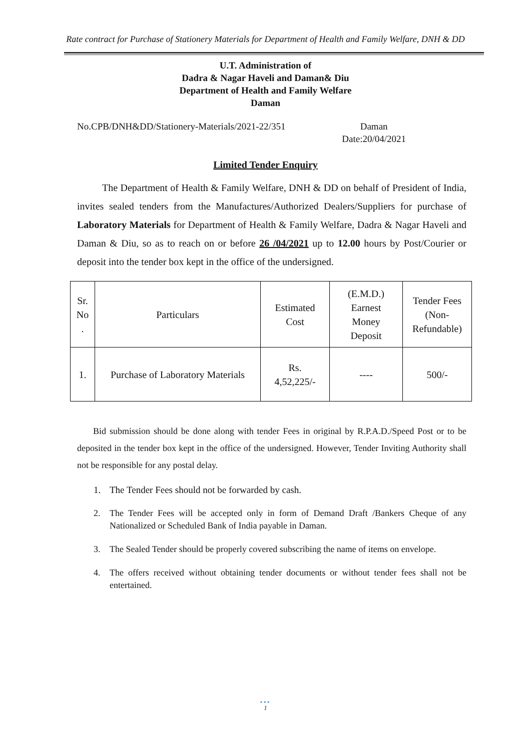Rate contract for Purchase of Stationery Materials for Department of Health and Family Welfare, DNH & DD
U.T. Administration of
Dadra & Nagar Haveli and Daman& Diu
Department of Health and Family Welfare
Daman
No.CPB/DNH&DD/Stationery-Materials/2021-22/351
Daman
Date:20/04/2021
Limited Tender Enquiry
The Department of Health & Family Welfare, DNH & DD on behalf of President of India, invites sealed tenders from the Manufactures/Authorized Dealers/Suppliers for purchase of Laboratory Materials for Department of Health & Family Welfare, Dadra & Nagar Haveli and Daman & Diu, so as to reach on or before 26 /04/2021 up to 12.00 hours by Post/Courier or deposit into the tender box kept in the office of the undersigned.
| Sr. No . | Particulars | Estimated Cost | (E.M.D.) Earnest Money Deposit | Tender Fees (Non- Refundable) |
| 1. | Purchase of Laboratory Materials | Rs. 4,52,225/- | ---- | 500/- |
Bid submission should be done along with tender Fees in original by R.P.A.D./Speed Post or to be deposited in the tender box kept in the office of the undersigned. However, Tender Inviting Authority shall not be responsible for any postal delay.
1. The Tender Fees should not be forwarded by cash.
2. The Tender Fees will be accepted only in form of Demand Draft /Bankers Cheque of any Nationalized or Scheduled Bank of India payable in Daman.
3. The Sealed Tender should be properly covered subscribing the name of items on envelope.
4. The offers received without obtaining tender documents or without tender fees shall not be entertained.
•••
1